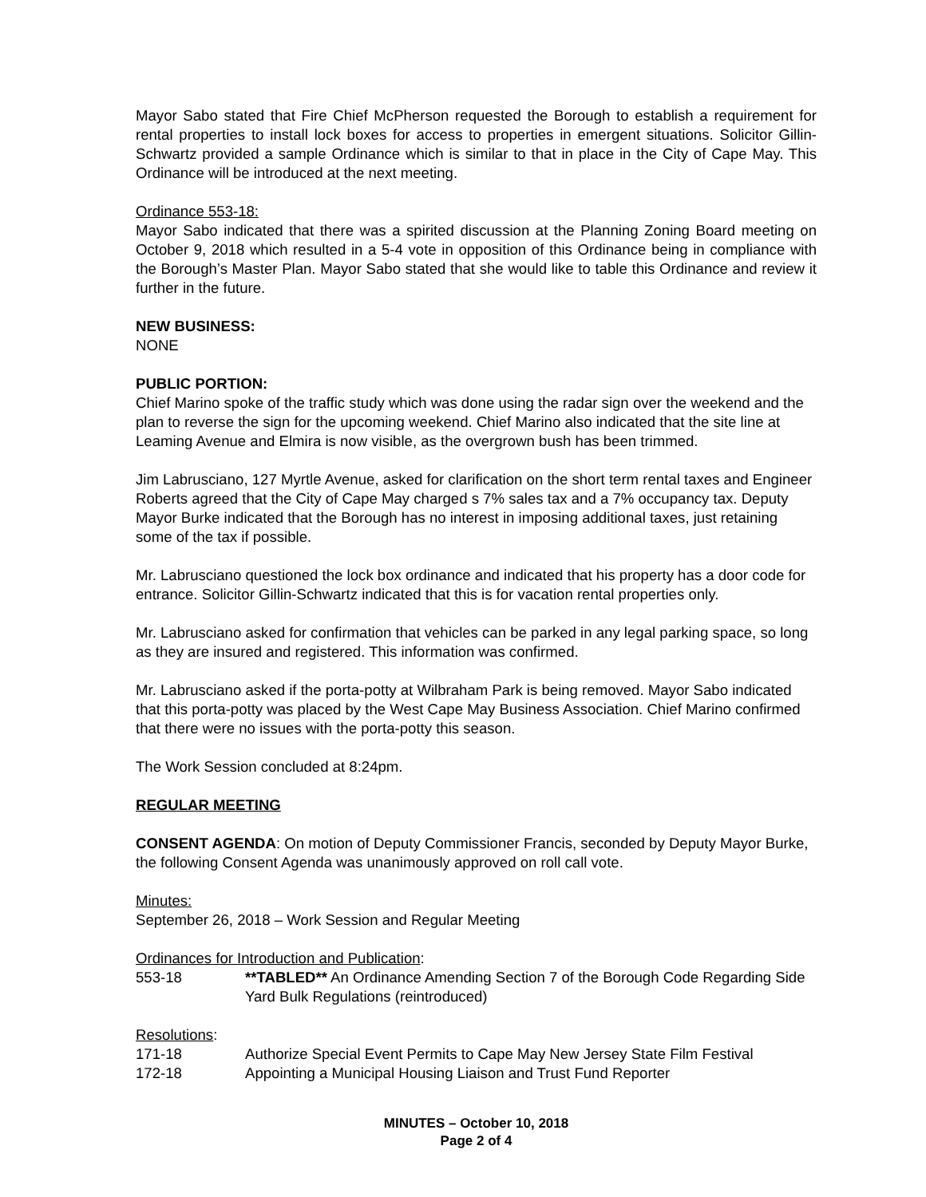Mayor Sabo stated that Fire Chief McPherson requested the Borough to establish a requirement for rental properties to install lock boxes for access to properties in emergent situations. Solicitor Gillin-Schwartz provided a sample Ordinance which is similar to that in place in the City of Cape May. This Ordinance will be introduced at the next meeting.
Ordinance 553-18:
Mayor Sabo indicated that there was a spirited discussion at the Planning Zoning Board meeting on October 9, 2018 which resulted in a 5-4 vote in opposition of this Ordinance being in compliance with the Borough’s Master Plan. Mayor Sabo stated that she would like to table this Ordinance and review it further in the future.
NEW BUSINESS:
NONE
PUBLIC PORTION:
Chief Marino spoke of the traffic study which was done using the radar sign over the weekend and the plan to reverse the sign for the upcoming weekend. Chief Marino also indicated that the site line at Leaming Avenue and Elmira is now visible, as the overgrown bush has been trimmed.
Jim Labrusciano, 127 Myrtle Avenue, asked for clarification on the short term rental taxes and Engineer Roberts agreed that the City of Cape May charged s 7% sales tax and a 7% occupancy tax. Deputy Mayor Burke indicated that the Borough has no interest in imposing additional taxes, just retaining some of the tax if possible.
Mr. Labrusciano questioned the lock box ordinance and indicated that his property has a door code for entrance. Solicitor Gillin-Schwartz indicated that this is for vacation rental properties only.
Mr. Labrusciano asked for confirmation that vehicles can be parked in any legal parking space, so long as they are insured and registered. This information was confirmed.
Mr. Labrusciano asked if the porta-potty at Wilbraham Park is being removed. Mayor Sabo indicated that this porta-potty was placed by the West Cape May Business Association. Chief Marino confirmed that there were no issues with the porta-potty this season.
The Work Session concluded at 8:24pm.
REGULAR MEETING
CONSENT AGENDA: On motion of Deputy Commissioner Francis, seconded by Deputy Mayor Burke, the following Consent Agenda was unanimously approved on roll call vote.
Minutes:
September 26, 2018 – Work Session and Regular Meeting
Ordinances for Introduction and Publication:
553-18 **TABLED** An Ordinance Amending Section 7 of the Borough Code Regarding Side Yard Bulk Regulations (reintroduced)
Resolutions:
171-18 Authorize Special Event Permits to Cape May New Jersey State Film Festival
172-18 Appointing a Municipal Housing Liaison and Trust Fund Reporter
MINUTES – October 10, 2018
Page 2 of 4